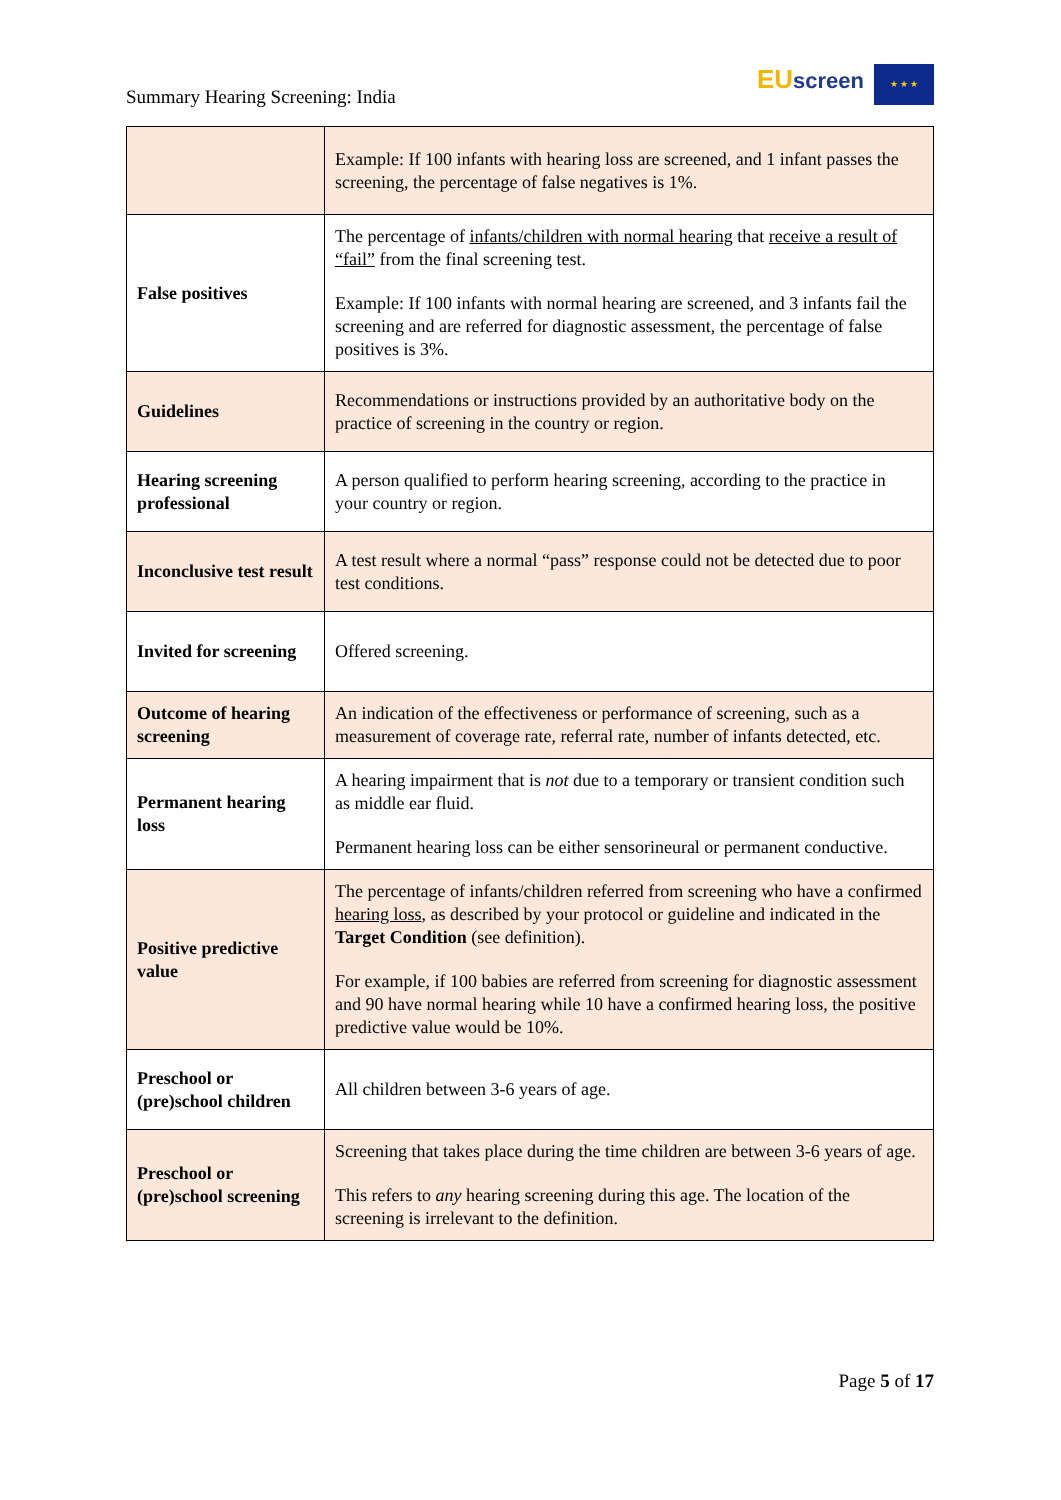Summary Hearing Screening: India
EU screen ★ ★ ★
| | Example: If 100 infants with hearing loss are screened, and 1 infant passes the screening, the percentage of false negatives is 1%. |
| False positives | The percentage of infants/children with normal hearing that receive a result of “fail” from the final screening test. Example: If 100 infants with normal hearing are screened, and 3 infants fail the screening and are referred for diagnostic assessment, the percentage of false positives is 3%. |
| Guidelines | Recommendations or instructions provided by an authoritative body on the practice of screening in the country or region. |
| Hearing screening professional | A person qualified to perform hearing screening, according to the practice in your country or region. |
| Inconclusive test result | A test result where a normal “pass” response could not be detected due to poor test conditions. |
| Invited for screening | Offered screening. |
| Outcome of hearing screening | An indication of the effectiveness or performance of screening, such as a measurement of coverage rate, referral rate, number of infants detected, etc. |
| Permanent hearing loss | A hearing impairment that is not due to a temporary or transient condition such as middle ear fluid. Permanent hearing loss can be either sensorineural or permanent conductive. |
| Positive predictive value | The percentage of infants/children referred from screening who have a confirmed hearing loss , as described by your protocol or guideline and indicated in the Target Condition (see definition). For example, if 100 babies are referred from screening for diagnostic assessment and 90 have normal hearing while 10 have a confirmed hearing loss, the positive predictive value would be 10%. |
| Preschool or (pre)school children | All children between 3-6 years of age. |
| Preschool or (pre)school screening | Screening that takes place during the time children are between 3-6 years of age. This refers to any hearing screening during this age. The location of the screening is irrelevant to the definition. |
Page 5 of 17